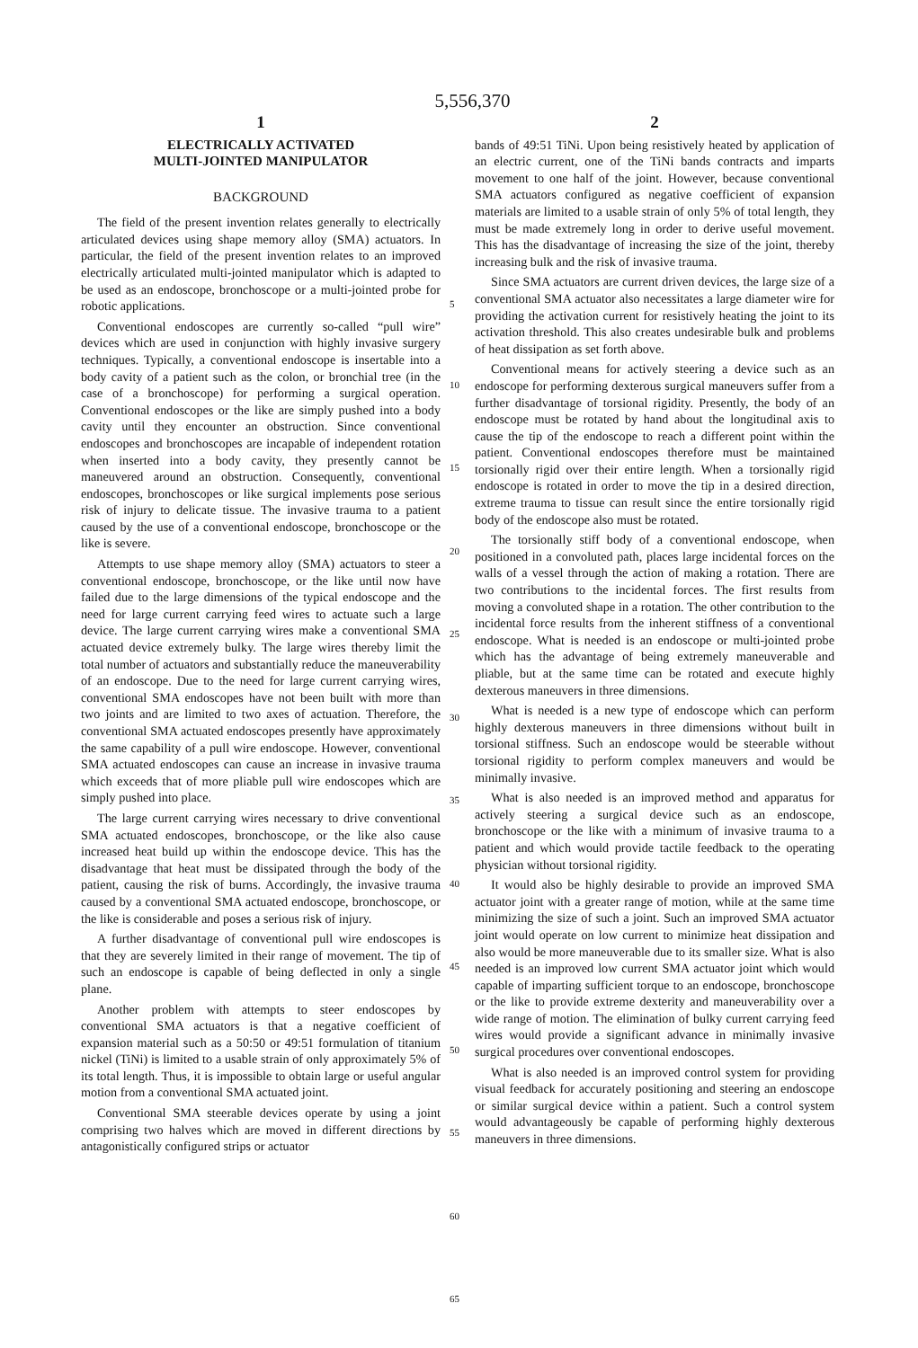5,556,370
1
ELECTRICALLY ACTIVATED
MULTI-JOINTED MANIPULATOR
BACKGROUND
The field of the present invention relates generally to electrically articulated devices using shape memory alloy (SMA) actuators. In particular, the field of the present invention relates to an improved electrically articulated multi-jointed manipulator which is adapted to be used as an endoscope, bronchoscope or a multi-jointed probe for robotic applications.
Conventional endoscopes are currently so-called “pull wire” devices which are used in conjunction with highly invasive surgery techniques. Typically, a conventional endoscope is insertable into a body cavity of a patient such as the colon, or bronchial tree (in the case of a bronchoscope) for performing a surgical operation. Conventional endoscopes or the like are simply pushed into a body cavity until they encounter an obstruction. Since conventional endoscopes and bronchoscopes are incapable of independent rotation when inserted into a body cavity, they presently cannot be maneuvered around an obstruction. Consequently, conventional endoscopes, bronchoscopes or like surgical implements pose serious risk of injury to delicate tissue. The invasive trauma to a patient caused by the use of a conventional endoscope, bronchoscope or the like is severe.
Attempts to use shape memory alloy (SMA) actuators to steer a conventional endoscope, bronchoscope, or the like until now have failed due to the large dimensions of the typical endoscope and the need for large current carrying feed wires to actuate such a large device. The large current carrying wires make a conventional SMA actuated device extremely bulky. The large wires thereby limit the total number of actuators and substantially reduce the maneuverability of an endoscope. Due to the need for large current carrying wires, conventional SMA endoscopes have not been built with more than two joints and are limited to two axes of actuation. Therefore, the conventional SMA actuated endoscopes presently have approximately the same capability of a pull wire endoscope. However, conventional SMA actuated endoscopes can cause an increase in invasive trauma which exceeds that of more pliable pull wire endoscopes which are simply pushed into place.
The large current carrying wires necessary to drive conventional SMA actuated endoscopes, bronchoscope, or the like also cause increased heat build up within the endoscope device. This has the disadvantage that heat must be dissipated through the body of the patient, causing the risk of burns. Accordingly, the invasive trauma caused by a conventional SMA actuated endoscope, bronchoscope, or the like is considerable and poses a serious risk of injury.
A further disadvantage of conventional pull wire endoscopes is that they are severely limited in their range of movement. The tip of such an endoscope is capable of being deflected in only a single plane.
Another problem with attempts to steer endoscopes by conventional SMA actuators is that a negative coefficient of expansion material such as a 50:50 or 49:51 formulation of titanium nickel (TiNi) is limited to a usable strain of only approximately 5% of its total length. Thus, it is impossible to obtain large or useful angular motion from a conventional SMA actuated joint.
Conventional SMA steerable devices operate by using a joint comprising two halves which are moved in different directions by antagonistically configured strips or actuator
5
10
15
20
25
30
35
40
45
50
55
60
65
2
bands of 49:51 TiNi. Upon being resistively heated by application of an electric current, one of the TiNi bands contracts and imparts movement to one half of the joint. However, because conventional SMA actuators configured as negative coefficient of expansion materials are limited to a usable strain of only 5% of total length, they must be made extremely long in order to derive useful movement. This has the disadvantage of increasing the size of the joint, thereby increasing bulk and the risk of invasive trauma.
Since SMA actuators are current driven devices, the large size of a conventional SMA actuator also necessitates a large diameter wire for providing the activation current for resistively heating the joint to its activation threshold. This also creates undesirable bulk and problems of heat dissipation as set forth above.
Conventional means for actively steering a device such as an endoscope for performing dexterous surgical maneuvers suffer from a further disadvantage of torsional rigidity. Presently, the body of an endoscope must be rotated by hand about the longitudinal axis to cause the tip of the endoscope to reach a different point within the patient. Conventional endoscopes therefore must be maintained torsionally rigid over their entire length. When a torsionally rigid endoscope is rotated in order to move the tip in a desired direction, extreme trauma to tissue can result since the entire torsionally rigid body of the endoscope also must be rotated.
The torsionally stiff body of a conventional endoscope, when positioned in a convoluted path, places large incidental forces on the walls of a vessel through the action of making a rotation. There are two contributions to the incidental forces. The first results from moving a convoluted shape in a rotation. The other contribution to the incidental force results from the inherent stiffness of a conventional endoscope. What is needed is an endoscope or multi-jointed probe which has the advantage of being extremely maneuverable and pliable, but at the same time can be rotated and execute highly dexterous maneuvers in three dimensions.
What is needed is a new type of endoscope which can perform highly dexterous maneuvers in three dimensions without built in torsional stiffness. Such an endoscope would be steerable without torsional rigidity to perform complex maneuvers and would be minimally invasive.
What is also needed is an improved method and apparatus for actively steering a surgical device such as an endoscope, bronchoscope or the like with a minimum of invasive trauma to a patient and which would provide tactile feedback to the operating physician without torsional rigidity.
It would also be highly desirable to provide an improved SMA actuator joint with a greater range of motion, while at the same time minimizing the size of such a joint. Such an improved SMA actuator joint would operate on low current to minimize heat dissipation and also would be more maneuverable due to its smaller size. What is also needed is an improved low current SMA actuator joint which would capable of imparting sufficient torque to an endoscope, bronchoscope or the like to provide extreme dexterity and maneuverability over a wide range of motion. The elimination of bulky current carrying feed wires would provide a significant advance in minimally invasive surgical procedures over conventional endoscopes.
What is also needed is an improved control system for providing visual feedback for accurately positioning and steering an endoscope or similar surgical device within a patient. Such a control system would advantageously be capable of performing highly dexterous maneuvers in three dimensions.